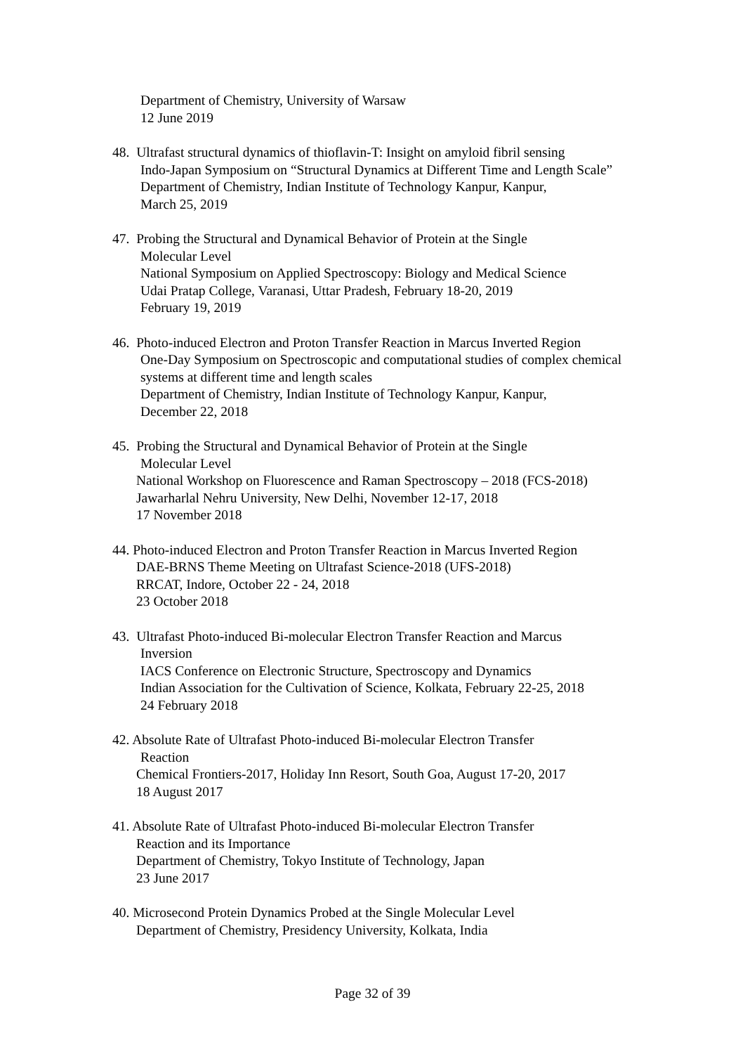Department of Chemistry, University of Warsaw
12 June 2019
48. Ultrafast structural dynamics of thioflavin-T: Insight on amyloid fibril sensing
Indo-Japan Symposium on “Structural Dynamics at Different Time and Length Scale”
Department of Chemistry, Indian Institute of Technology Kanpur, Kanpur,
March 25, 2019
47. Probing the Structural and Dynamical Behavior of Protein at the Single
Molecular Level
National Symposium on Applied Spectroscopy: Biology and Medical Science
Udai Pratap College, Varanasi, Uttar Pradesh, February 18-20, 2019
February 19, 2019
46. Photo-induced Electron and Proton Transfer Reaction in Marcus Inverted Region
One-Day Symposium on Spectroscopic and computational studies of complex chemical systems at different time and length scales
Department of Chemistry, Indian Institute of Technology Kanpur, Kanpur,
December 22, 2018
45. Probing the Structural and Dynamical Behavior of Protein at the Single
Molecular Level
National Workshop on Fluorescence and Raman Spectroscopy – 2018 (FCS-2018)
Jawarharlal Nehru University, New Delhi, November 12-17, 2018
17 November 2018
44. Photo-induced Electron and Proton Transfer Reaction in Marcus Inverted Region
DAE-BRNS Theme Meeting on Ultrafast Science-2018 (UFS-2018)
RRCAT, Indore, October 22 - 24, 2018
23 October 2018
43. Ultrafast Photo-induced Bi-molecular Electron Transfer Reaction and Marcus
Inversion
IACS Conference on Electronic Structure, Spectroscopy and Dynamics
Indian Association for the Cultivation of Science, Kolkata, February 22-25, 2018
24 February 2018
42. Absolute Rate of Ultrafast Photo-induced Bi-molecular Electron Transfer
Reaction
Chemical Frontiers-2017, Holiday Inn Resort, South Goa, August 17-20, 2017
18 August 2017
41. Absolute Rate of Ultrafast Photo-induced Bi-molecular Electron Transfer
Reaction and its Importance
Department of Chemistry, Tokyo Institute of Technology, Japan
23 June 2017
40. Microsecond Protein Dynamics Probed at the Single Molecular Level
Department of Chemistry, Presidency University, Kolkata, India
Page 32 of 39